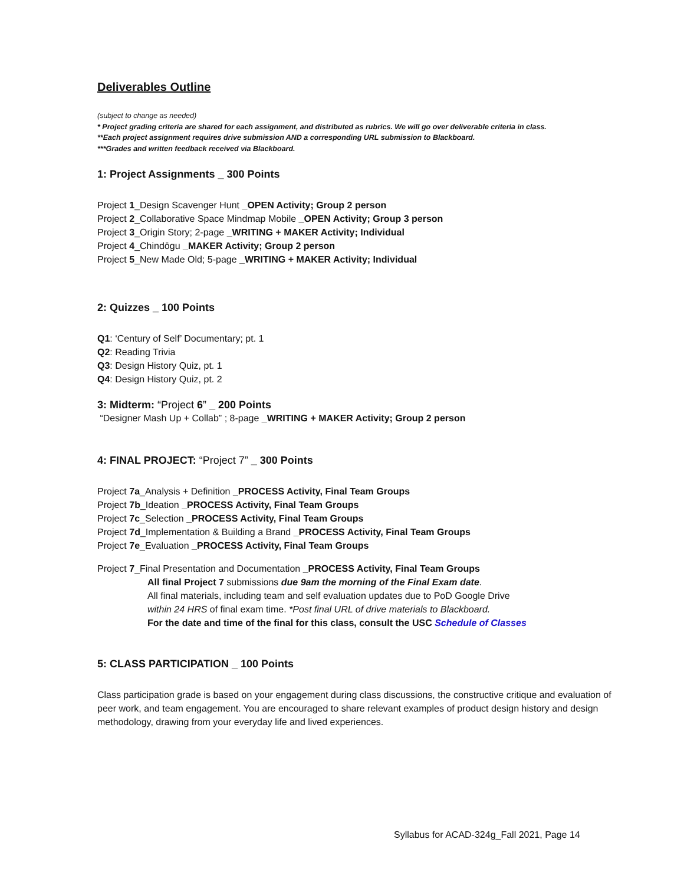Deliverables Outline
(subject to change as needed)
* Project grading criteria are shared for each assignment, and distributed as rubrics. We will go over deliverable criteria in class.
**Each project assignment requires drive submission AND a corresponding URL submission to Blackboard.
***Grades and written feedback received via Blackboard.
1: Project Assignments _ 300 Points
Project 1_Design Scavenger Hunt _OPEN Activity; Group 2 person
Project 2_Collaborative Space Mindmap Mobile _OPEN Activity; Group 3 person
Project 3_Origin Story; 2-page _WRITING + MAKER Activity; Individual
Project 4_Chindōgu _MAKER Activity; Group 2 person
Project 5_New Made Old; 5-page _WRITING + MAKER Activity; Individual
2: Quizzes _ 100 Points
Q1: ‘Century of Self’ Documentary; pt. 1
Q2: Reading Trivia
Q3: Design History Quiz, pt. 1
Q4: Design History Quiz, pt. 2
3: Midterm: “Project 6” _ 200 Points
“Designer Mash Up + Collab” ; 8-page _WRITING + MAKER Activity; Group 2 person
4: FINAL PROJECT: “Project 7” _ 300 Points
Project 7a_Analysis + Definition _PROCESS Activity, Final Team Groups
Project 7b_Ideation _PROCESS Activity, Final Team Groups
Project 7c_Selection _PROCESS Activity, Final Team Groups
Project 7d_Implementation & Building a Brand _PROCESS Activity, Final Team Groups
Project 7e_Evaluation _PROCESS Activity, Final Team Groups
Project 7_Final Presentation and Documentation _PROCESS Activity, Final Team Groups
All final Project 7 submissions due 9am the morning of the Final Exam date.
All final materials, including team and self evaluation updates due to PoD Google Drive
within 24 HRS of final exam time. *Post final URL of drive materials to Blackboard.
For the date and time of the final for this class, consult the USC Schedule of Classes
5: CLASS PARTICIPATION _ 100 Points
Class participation grade is based on your engagement during class discussions, the constructive critique and evaluation of peer work, and team engagement. You are encouraged to share relevant examples of product design history and design methodology, drawing from your everyday life and lived experiences.
Syllabus for ACAD-324g_Fall 2021, Page 14